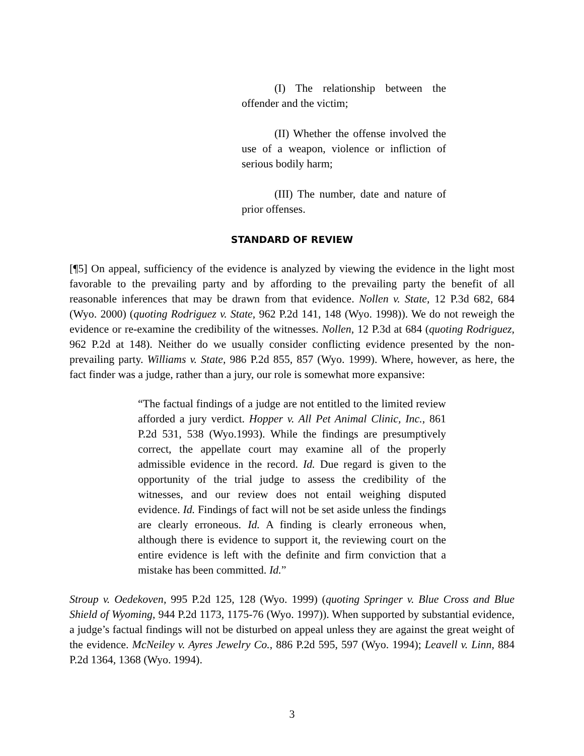(I) The relationship between the offender and the victim;
(II) Whether the offense involved the use of a weapon, violence or infliction of serious bodily harm;
(III) The number, date and nature of prior offenses.
STANDARD OF REVIEW
[¶5] On appeal, sufficiency of the evidence is analyzed by viewing the evidence in the light most favorable to the prevailing party and by affording to the prevailing party the benefit of all reasonable inferences that may be drawn from that evidence. Nollen v. State, 12 P.3d 682, 684 (Wyo. 2000) (quoting Rodriguez v. State, 962 P.2d 141, 148 (Wyo. 1998)). We do not reweigh the evidence or re-examine the credibility of the witnesses. Nollen, 12 P.3d at 684 (quoting Rodriguez, 962 P.2d at 148). Neither do we usually consider conflicting evidence presented by the non-prevailing party. Williams v. State, 986 P.2d 855, 857 (Wyo. 1999). Where, however, as here, the fact finder was a judge, rather than a jury, our role is somewhat more expansive:
“The factual findings of a judge are not entitled to the limited review afforded a jury verdict. Hopper v. All Pet Animal Clinic, Inc., 861 P.2d 531, 538 (Wyo.1993). While the findings are presumptively correct, the appellate court may examine all of the properly admissible evidence in the record. Id. Due regard is given to the opportunity of the trial judge to assess the credibility of the witnesses, and our review does not entail weighing disputed evidence. Id. Findings of fact will not be set aside unless the findings are clearly erroneous. Id. A finding is clearly erroneous when, although there is evidence to support it, the reviewing court on the entire evidence is left with the definite and firm conviction that a mistake has been committed. Id.”
Stroup v. Oedekoven, 995 P.2d 125, 128 (Wyo. 1999) (quoting Springer v. Blue Cross and Blue Shield of Wyoming, 944 P.2d 1173, 1175-76 (Wyo. 1997)). When supported by substantial evidence, a judge’s factual findings will not be disturbed on appeal unless they are against the great weight of the evidence. McNeiley v. Ayres Jewelry Co., 886 P.2d 595, 597 (Wyo. 1994); Leavell v. Linn, 884 P.2d 1364, 1368 (Wyo. 1994).
3